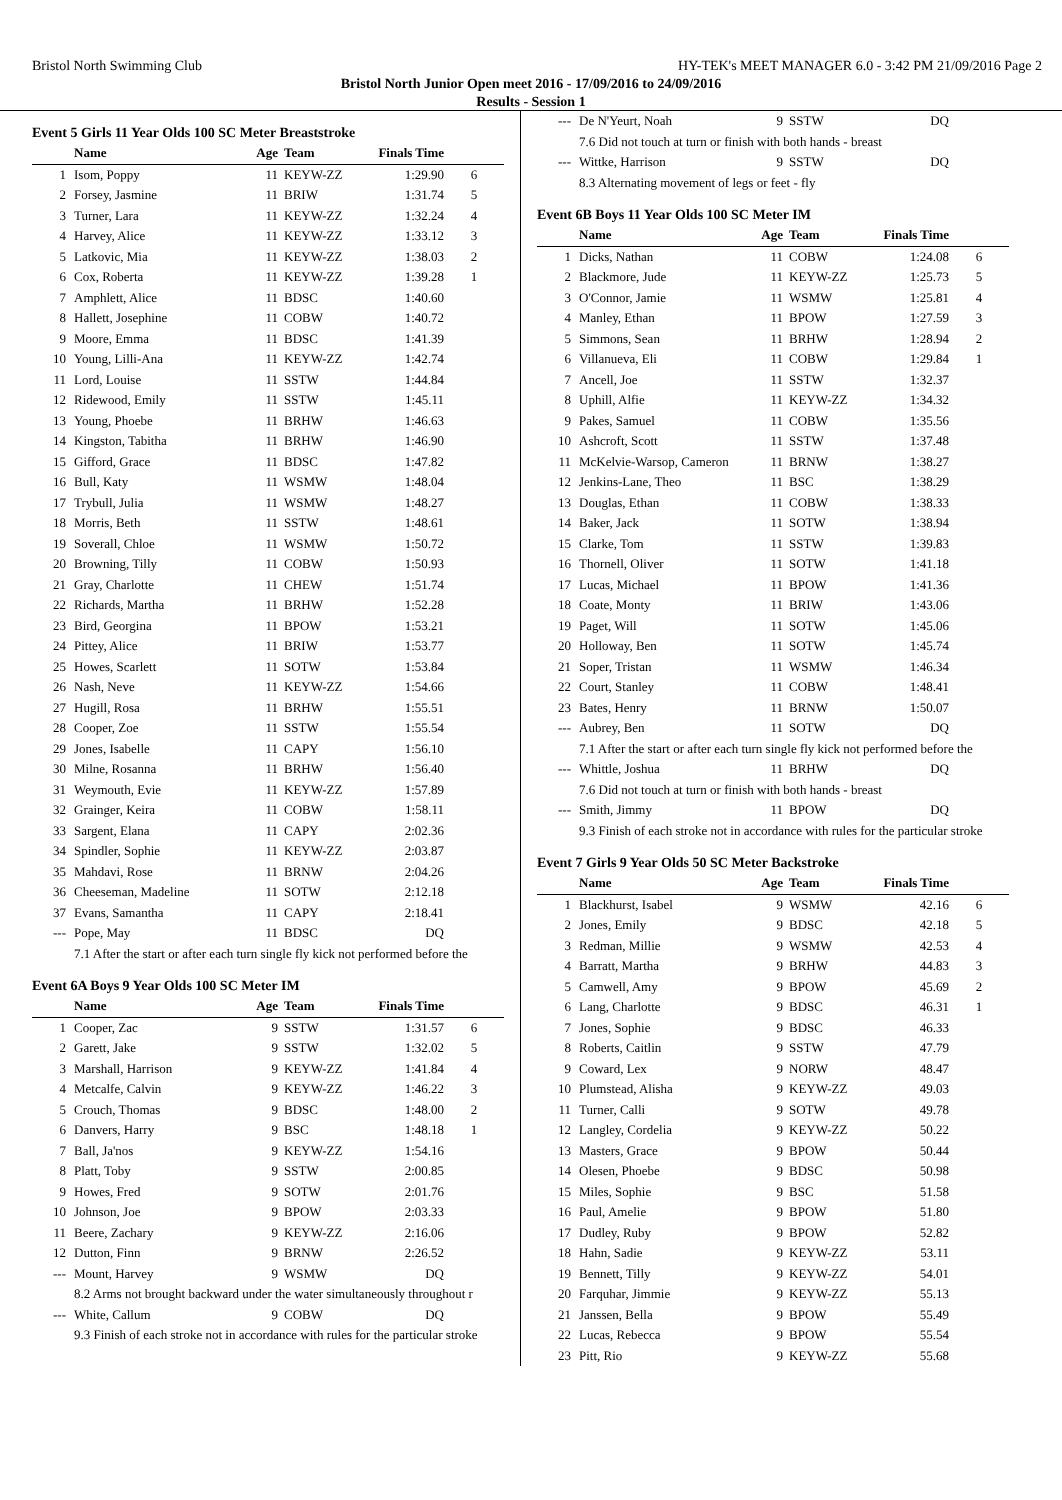Bristol North Swimming Club HY-TEK's MEET MANAGER 6.0 - 3:42 PM 21/09/2016 Page 2
Bristol North Junior Open meet 2016 - 17/09/2016 to 24/09/2016
Results - Session 1
Event 5 Girls 11 Year Olds 100 SC Meter Breaststroke
| | Name | Age | Team | Finals Time | |
| --- | --- | --- | --- | --- | --- |
| 1 | Isom, Poppy | 11 | KEYW-ZZ | 1:29.90 | 6 |
| 2 | Forsey, Jasmine | 11 | BRIW | 1:31.74 | 5 |
| 3 | Turner, Lara | 11 | KEYW-ZZ | 1:32.24 | 4 |
| 4 | Harvey, Alice | 11 | KEYW-ZZ | 1:33.12 | 3 |
| 5 | Latkovic, Mia | 11 | KEYW-ZZ | 1:38.03 | 2 |
| 6 | Cox, Roberta | 11 | KEYW-ZZ | 1:39.28 | 1 |
| 7 | Amphlett, Alice | 11 | BDSC | 1:40.60 | |
| 8 | Hallett, Josephine | 11 | COBW | 1:40.72 | |
| 9 | Moore, Emma | 11 | BDSC | 1:41.39 | |
| 10 | Young, Lilli-Ana | 11 | KEYW-ZZ | 1:42.74 | |
| 11 | Lord, Louise | 11 | SSTW | 1:44.84 | |
| 12 | Ridewood, Emily | 11 | SSTW | 1:45.11 | |
| 13 | Young, Phoebe | 11 | BRHW | 1:46.63 | |
| 14 | Kingston, Tabitha | 11 | BRHW | 1:46.90 | |
| 15 | Gifford, Grace | 11 | BDSC | 1:47.82 | |
| 16 | Bull, Katy | 11 | WSMW | 1:48.04 | |
| 17 | Trybull, Julia | 11 | WSMW | 1:48.27 | |
| 18 | Morris, Beth | 11 | SSTW | 1:48.61 | |
| 19 | Soverall, Chloe | 11 | WSMW | 1:50.72 | |
| 20 | Browning, Tilly | 11 | COBW | 1:50.93 | |
| 21 | Gray, Charlotte | 11 | CHEW | 1:51.74 | |
| 22 | Richards, Martha | 11 | BRHW | 1:52.28 | |
| 23 | Bird, Georgina | 11 | BPOW | 1:53.21 | |
| 24 | Pittey, Alice | 11 | BRIW | 1:53.77 | |
| 25 | Howes, Scarlett | 11 | SOTW | 1:53.84 | |
| 26 | Nash, Neve | 11 | KEYW-ZZ | 1:54.66 | |
| 27 | Hugill, Rosa | 11 | BRHW | 1:55.51 | |
| 28 | Cooper, Zoe | 11 | SSTW | 1:55.54 | |
| 29 | Jones, Isabelle | 11 | CAPY | 1:56.10 | |
| 30 | Milne, Rosanna | 11 | BRHW | 1:56.40 | |
| 31 | Weymouth, Evie | 11 | KEYW-ZZ | 1:57.89 | |
| 32 | Grainger, Keira | 11 | COBW | 1:58.11 | |
| 33 | Sargent, Elana | 11 | CAPY | 2:02.36 | |
| 34 | Spindler, Sophie | 11 | KEYW-ZZ | 2:03.87 | |
| 35 | Mahdavi, Rose | 11 | BRNW | 2:04.26 | |
| 36 | Cheeseman, Madeline | 11 | SOTW | 2:12.18 | |
| 37 | Evans, Samantha | 11 | CAPY | 2:18.41 | |
| --- | Pope, May | 11 | BDSC | DQ | |
7.1 After the start or after each turn single fly kick not performed before the
Event 6A Boys 9 Year Olds 100 SC Meter IM
| | Name | Age | Team | Finals Time | |
| --- | --- | --- | --- | --- | --- |
| 1 | Cooper, Zac | 9 | SSTW | 1:31.57 | 6 |
| 2 | Garett, Jake | 9 | SSTW | 1:32.02 | 5 |
| 3 | Marshall, Harrison | 9 | KEYW-ZZ | 1:41.84 | 4 |
| 4 | Metcalfe, Calvin | 9 | KEYW-ZZ | 1:46.22 | 3 |
| 5 | Crouch, Thomas | 9 | BDSC | 1:48.00 | 2 |
| 6 | Danvers, Harry | 9 | BSC | 1:48.18 | 1 |
| 7 | Ball, Ja'nos | 9 | KEYW-ZZ | 1:54.16 | |
| 8 | Platt, Toby | 9 | SSTW | 2:00.85 | |
| 9 | Howes, Fred | 9 | SOTW | 2:01.76 | |
| 10 | Johnson, Joe | 9 | BPOW | 2:03.33 | |
| 11 | Beere, Zachary | 9 | KEYW-ZZ | 2:16.06 | |
| 12 | Dutton, Finn | 9 | BRNW | 2:26.52 | |
| --- | Mount, Harvey | 9 | WSMW | DQ | |
| 8.2 Arms not brought backward under the water simultaneously throughout r | | | | | |
| --- | White, Callum | 9 | COBW | DQ | |
| 9.3 Finish of each stroke not in accordance with rules for the particular stroke | | | | | |
| --- | De N'Yeurt, Noah | 9 | SSTW | DQ | |
| 7.6 Did not touch at turn or finish with both hands - breast | | | | | |
| --- | Wittke, Harrison | 9 | SSTW | DQ | |
| 8.3 Alternating movement of legs or feet - fly | | | | | |
Event 6B Boys 11 Year Olds 100 SC Meter IM
| | Name | Age | Team | Finals Time | |
| --- | --- | --- | --- | --- | --- |
| 1 | Dicks, Nathan | 11 | COBW | 1:24.08 | 6 |
| 2 | Blackmore, Jude | 11 | KEYW-ZZ | 1:25.73 | 5 |
| 3 | O'Connor, Jamie | 11 | WSMW | 1:25.81 | 4 |
| 4 | Manley, Ethan | 11 | BPOW | 1:27.59 | 3 |
| 5 | Simmons, Sean | 11 | BRHW | 1:28.94 | 2 |
| 6 | Villanueva, Eli | 11 | COBW | 1:29.84 | 1 |
| 7 | Ancell, Joe | 11 | SSTW | 1:32.37 | |
| 8 | Uphill, Alfie | 11 | KEYW-ZZ | 1:34.32 | |
| 9 | Pakes, Samuel | 11 | COBW | 1:35.56 | |
| 10 | Ashcroft, Scott | 11 | SSTW | 1:37.48 | |
| 11 | McKelvie-Warsop, Cameron | 11 | BRNW | 1:38.27 | |
| 12 | Jenkins-Lane, Theo | 11 | BSC | 1:38.29 | |
| 13 | Douglas, Ethan | 11 | COBW | 1:38.33 | |
| 14 | Baker, Jack | 11 | SOTW | 1:38.94 | |
| 15 | Clarke, Tom | 11 | SSTW | 1:39.83 | |
| 16 | Thornell, Oliver | 11 | SOTW | 1:41.18 | |
| 17 | Lucas, Michael | 11 | BPOW | 1:41.36 | |
| 18 | Coate, Monty | 11 | BRIW | 1:43.06 | |
| 19 | Paget, Will | 11 | SOTW | 1:45.06 | |
| 20 | Holloway, Ben | 11 | SOTW | 1:45.74 | |
| 21 | Soper, Tristan | 11 | WSMW | 1:46.34 | |
| 22 | Court, Stanley | 11 | COBW | 1:48.41 | |
| 23 | Bates, Henry | 11 | BRNW | 1:50.07 | |
| --- | Aubrey, Ben | 11 | SOTW | DQ | |
| 7.1 After the start or after each turn single fly kick not performed before the | | | | | |
| --- | Whittle, Joshua | 11 | BRHW | DQ | |
| 7.6 Did not touch at turn or finish with both hands - breast | | | | | |
| --- | Smith, Jimmy | 11 | BPOW | DQ | |
| 9.3 Finish of each stroke not in accordance with rules for the particular stroke | | | | | |
Event 7 Girls 9 Year Olds 50 SC Meter Backstroke
| | Name | Age | Team | Finals Time | |
| --- | --- | --- | --- | --- | --- |
| 1 | Blackhurst, Isabel | 9 | WSMW | 42.16 | 6 |
| 2 | Jones, Emily | 9 | BDSC | 42.18 | 5 |
| 3 | Redman, Millie | 9 | WSMW | 42.53 | 4 |
| 4 | Barratt, Martha | 9 | BRHW | 44.83 | 3 |
| 5 | Camwell, Amy | 9 | BPOW | 45.69 | 2 |
| 6 | Lang, Charlotte | 9 | BDSC | 46.31 | 1 |
| 7 | Jones, Sophie | 9 | BDSC | 46.33 | |
| 8 | Roberts, Caitlin | 9 | SSTW | 47.79 | |
| 9 | Coward, Lex | 9 | NORW | 48.47 | |
| 10 | Plumstead, Alisha | 9 | KEYW-ZZ | 49.03 | |
| 11 | Turner, Calli | 9 | SOTW | 49.78 | |
| 12 | Langley, Cordelia | 9 | KEYW-ZZ | 50.22 | |
| 13 | Masters, Grace | 9 | BPOW | 50.44 | |
| 14 | Olesen, Phoebe | 9 | BDSC | 50.98 | |
| 15 | Miles, Sophie | 9 | BSC | 51.58 | |
| 16 | Paul, Amelie | 9 | BPOW | 51.80 | |
| 17 | Dudley, Ruby | 9 | BPOW | 52.82 | |
| 18 | Hahn, Sadie | 9 | KEYW-ZZ | 53.11 | |
| 19 | Bennett, Tilly | 9 | KEYW-ZZ | 54.01 | |
| 20 | Farquhar, Jimmie | 9 | KEYW-ZZ | 55.13 | |
| 21 | Janssen, Bella | 9 | BPOW | 55.49 | |
| 22 | Lucas, Rebecca | 9 | BPOW | 55.54 | |
| 23 | Pitt, Rio | 9 | KEYW-ZZ | 55.68 | |